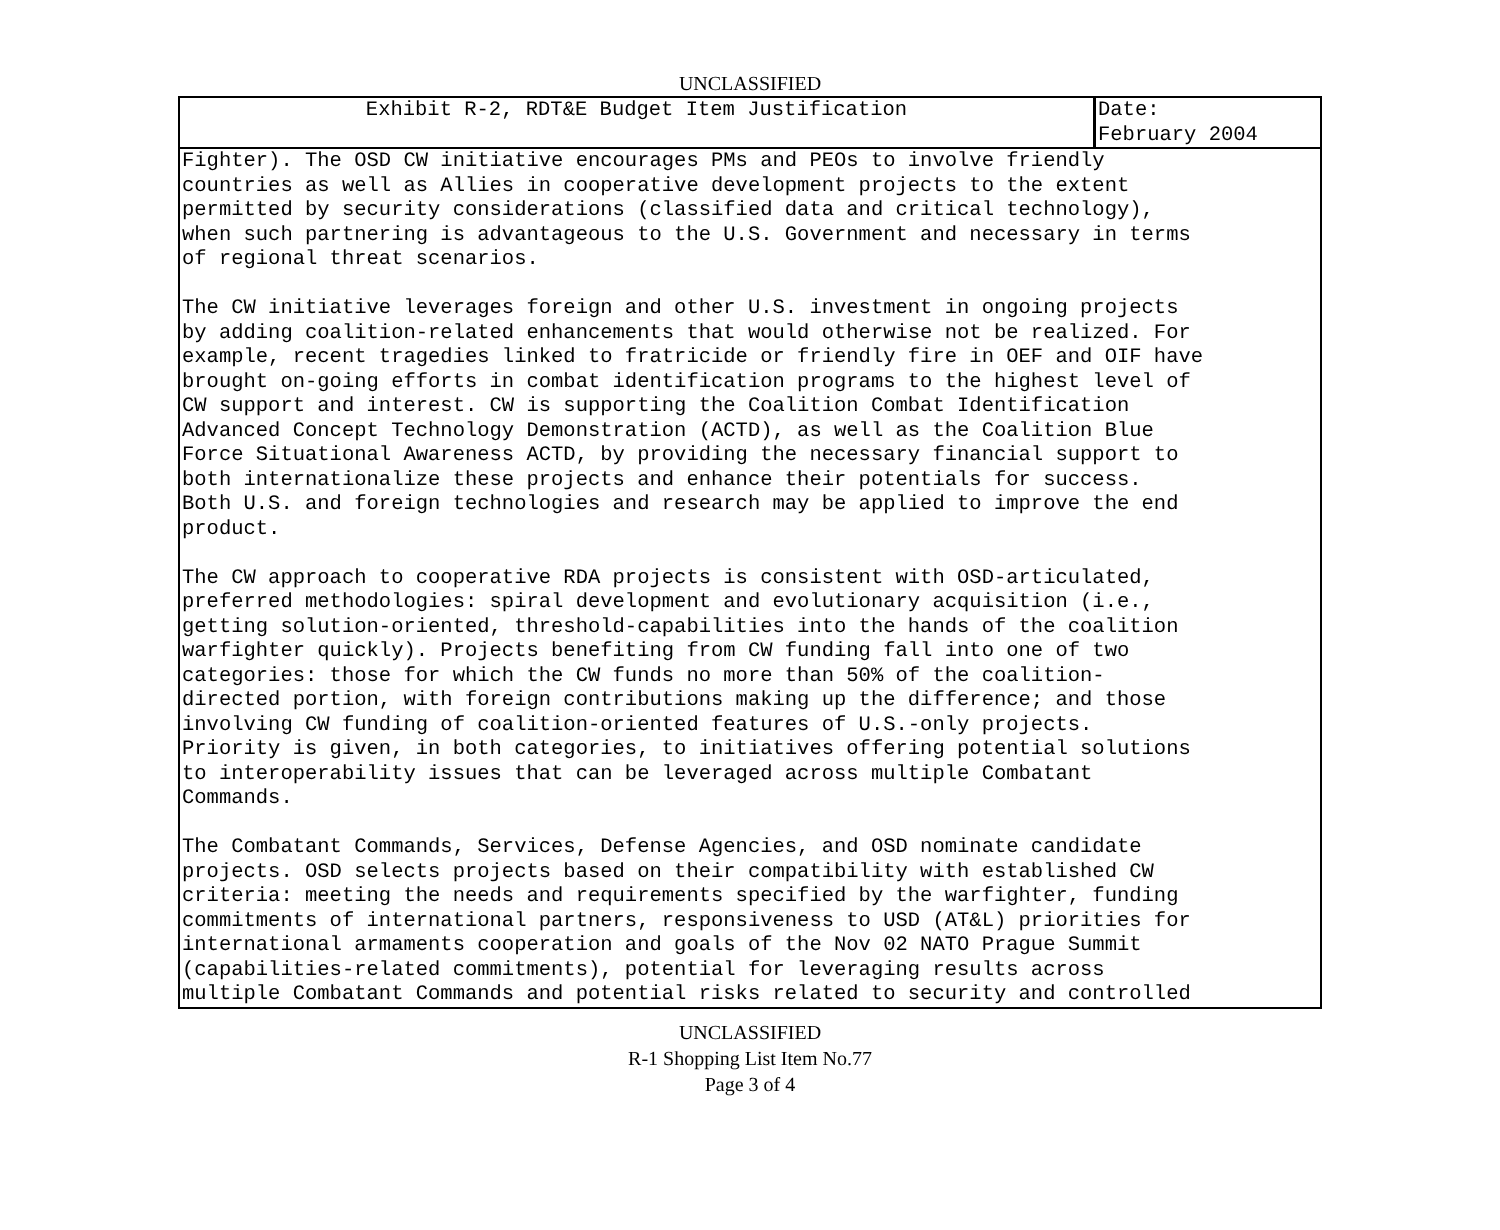UNCLASSIFIED
| Exhibit R-2, RDT&E Budget Item Justification | Date: February 2004 |
| Fighter). The OSD CW initiative encourages PMs and PEOs to involve friendly countries as well as Allies in cooperative development projects to the extent permitted by security considerations (classified data and critical technology), when such partnering is advantageous to the U.S. Government and necessary in terms of regional threat scenarios. The CW initiative leverages foreign and other U.S. investment in ongoing projects by adding coalition-related enhancements that would otherwise not be realized. For example, recent tragedies linked to fratricide or friendly fire in OEF and OIF have brought on-going efforts in combat identification programs to the highest level of CW support and interest. CW is supporting the Coalition Combat Identification Advanced Concept Technology Demonstration (ACTD), as well as the Coalition Blue Force Situational Awareness ACTD, by providing the necessary financial support to both internationalize these projects and enhance their potentials for success. Both U.S. and foreign technologies and research may be applied to improve the end product. The CW approach to cooperative RDA projects is consistent with OSD-articulated, preferred methodologies: spiral development and evolutionary acquisition (i.e., getting solution-oriented, threshold-capabilities into the hands of the coalition warfighter quickly). Projects benefiting from CW funding fall into one of two categories: those for which the CW funds no more than 50% of the coalition- directed portion, with foreign contributions making up the difference; and those involving CW funding of coalition-oriented features of U.S.-only projects. Priority is given, in both categories, to initiatives offering potential solutions to interoperability issues that can be leveraged across multiple Combatant Commands. The Combatant Commands, Services, Defense Agencies, and OSD nominate candidate projects. OSD selects projects based on their compatibility with established CW criteria: meeting the needs and requirements specified by the warfighter, funding commitments of international partners, responsiveness to USD (AT&L) priorities for international armaments cooperation and goals of the Nov 02 NATO Prague Summit (capabilities-related commitments), potential for leveraging results across multiple Combatant Commands and potential risks related to security and controlled | |
UNCLASSIFIED
R-1 Shopping List Item No.77
Page 3 of 4